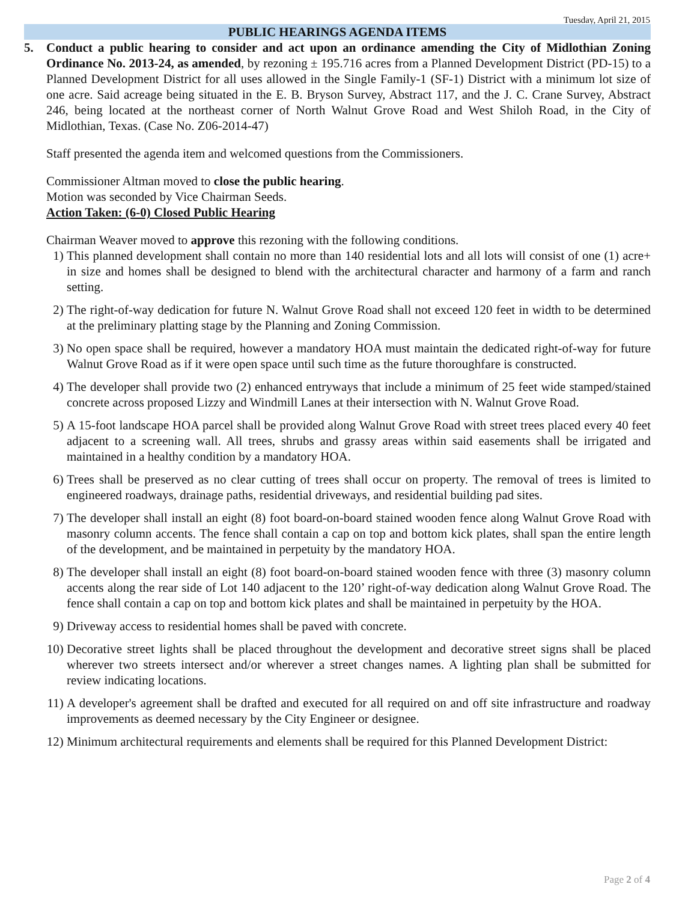Tuesday, April 21, 2015
PUBLIC HEARINGS AGENDA ITEMS
5. Conduct a public hearing to consider and act upon an ordinance amending the City of Midlothian Zoning Ordinance No. 2013-24, as amended, by rezoning ± 195.716 acres from a Planned Development District (PD-15) to a Planned Development District for all uses allowed in the Single Family-1 (SF-1) District with a minimum lot size of one acre. Said acreage being situated in the E. B. Bryson Survey, Abstract 117, and the J. C. Crane Survey, Abstract 246, being located at the northeast corner of North Walnut Grove Road and West Shiloh Road, in the City of Midlothian, Texas. (Case No. Z06-2014-47)
Staff presented the agenda item and welcomed questions from the Commissioners.
Commissioner Altman moved to close the public hearing.
Motion was seconded by Vice Chairman Seeds.
Action Taken: (6-0) Closed Public Hearing
Chairman Weaver moved to approve this rezoning with the following conditions.
1) This planned development shall contain no more than 140 residential lots and all lots will consist of one (1) acre+ in size and homes shall be designed to blend with the architectural character and harmony of a farm and ranch setting.
2) The right-of-way dedication for future N. Walnut Grove Road shall not exceed 120 feet in width to be determined at the preliminary platting stage by the Planning and Zoning Commission.
3) No open space shall be required, however a mandatory HOA must maintain the dedicated right-of-way for future Walnut Grove Road as if it were open space until such time as the future thoroughfare is constructed.
4) The developer shall provide two (2) enhanced entryways that include a minimum of 25 feet wide stamped/stained concrete across proposed Lizzy and Windmill Lanes at their intersection with N. Walnut Grove Road.
5) A 15-foot landscape HOA parcel shall be provided along Walnut Grove Road with street trees placed every 40 feet adjacent to a screening wall. All trees, shrubs and grassy areas within said easements shall be irrigated and maintained in a healthy condition by a mandatory HOA.
6) Trees shall be preserved as no clear cutting of trees shall occur on property. The removal of trees is limited to engineered roadways, drainage paths, residential driveways, and residential building pad sites.
7) The developer shall install an eight (8) foot board-on-board stained wooden fence along Walnut Grove Road with masonry column accents. The fence shall contain a cap on top and bottom kick plates, shall span the entire length of the development, and be maintained in perpetuity by the mandatory HOA.
8) The developer shall install an eight (8) foot board-on-board stained wooden fence with three (3) masonry column accents along the rear side of Lot 140 adjacent to the 120’ right-of-way dedication along Walnut Grove Road. The fence shall contain a cap on top and bottom kick plates and shall be maintained in perpetuity by the HOA.
9) Driveway access to residential homes shall be paved with concrete.
10) Decorative street lights shall be placed throughout the development and decorative street signs shall be placed wherever two streets intersect and/or wherever a street changes names. A lighting plan shall be submitted for review indicating locations.
11) A developer's agreement shall be drafted and executed for all required on and off site infrastructure and roadway improvements as deemed necessary by the City Engineer or designee.
12) Minimum architectural requirements and elements shall be required for this Planned Development District:
Page 2 of 4